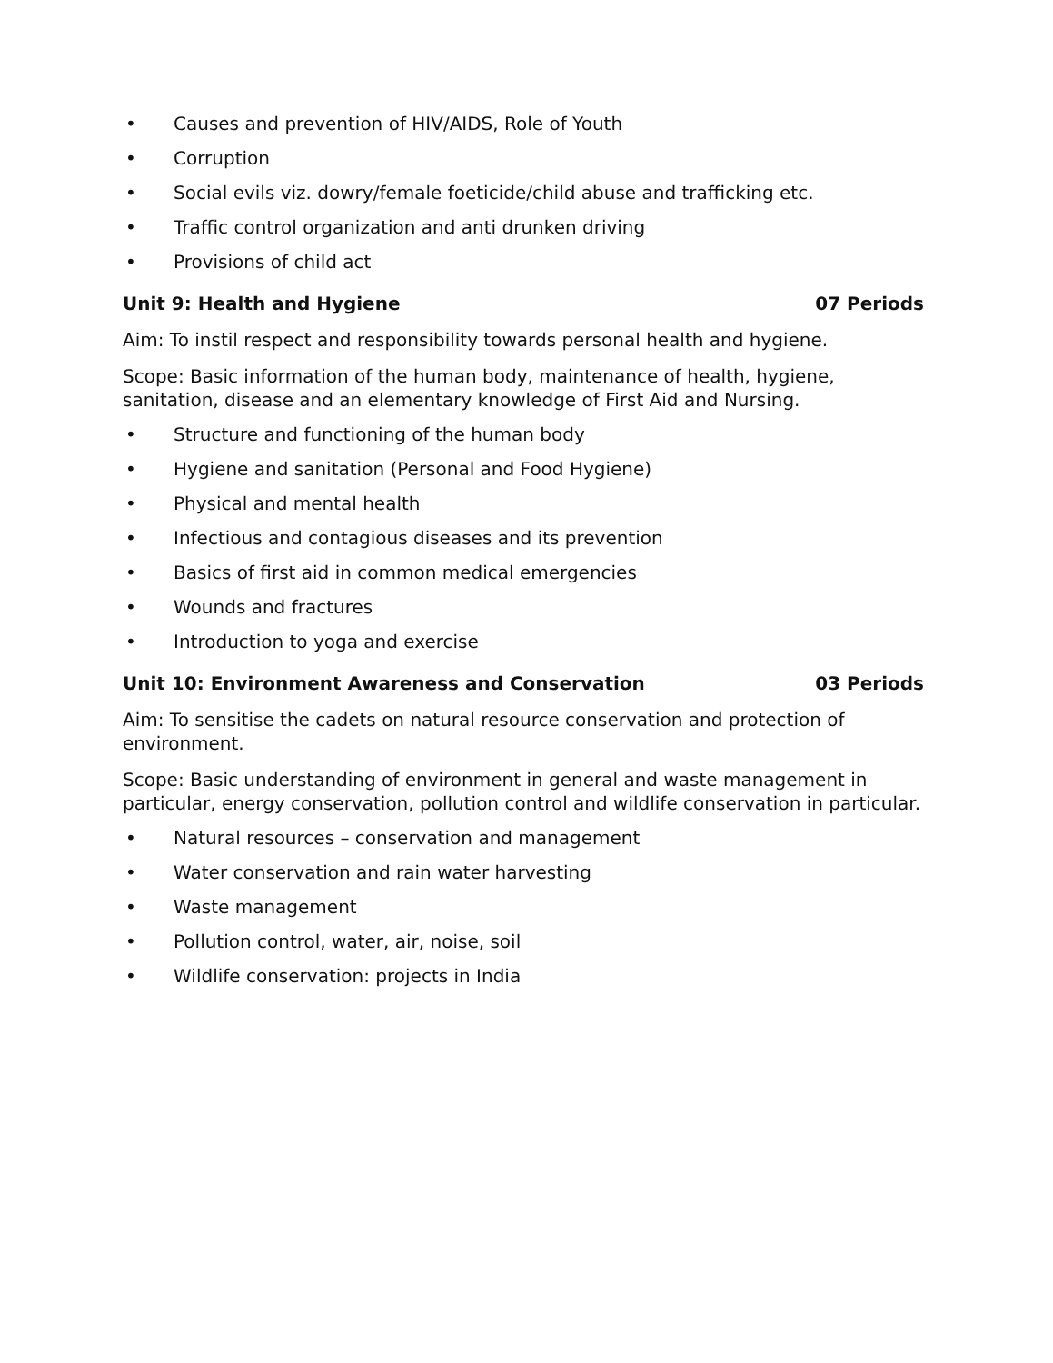• Causes and prevention of HIV/AIDS, Role of Youth
• Corruption
• Social evils viz. dowry/female foeticide/child abuse and trafficking etc.
• Traffic control organization and anti drunken driving
• Provisions of child act
Unit 9: Health and Hygiene 07 Periods
Aim: To instil respect and responsibility towards personal health and hygiene.
Scope: Basic information of the human body, maintenance of health, hygiene, sanitation, disease and an elementary knowledge of First Aid and Nursing.
• Structure and functioning of the human body
• Hygiene and sanitation (Personal and Food Hygiene)
• Physical and mental health
• Infectious and contagious diseases and its prevention
• Basics of first aid in common medical emergencies
• Wounds and fractures
• Introduction to yoga and exercise
Unit 10: Environment Awareness and Conservation 03 Periods
Aim: To sensitise the cadets on natural resource conservation and protection of environment.
Scope: Basic understanding of environment in general and waste management in particular, energy conservation, pollution control and wildlife conservation in particular.
• Natural resources – conservation and management
• Water conservation and rain water harvesting
• Waste management
• Pollution control, water, air, noise, soil
• Wildlife conservation: projects in India